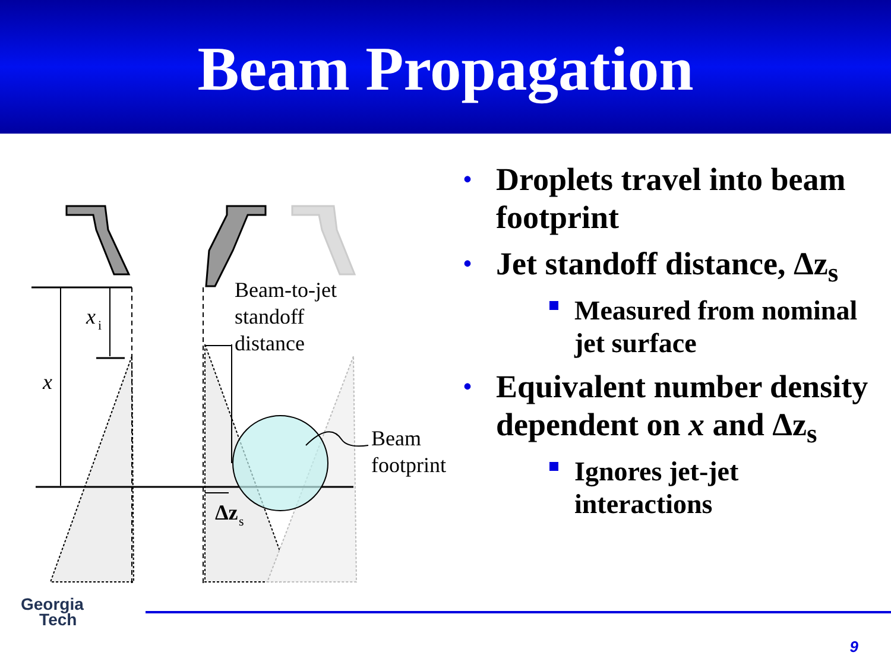Beam Propagation
x
i
x
Beam-to-jet
standoff
distance
Beam
footprint
Δz
s
• Droplets travel into beam footprint
• Jet standoff distance, Δz<sub>s</sub>
Measured from nominal jet surface
• Equivalent number density dependent on x and Δz<sub>s</sub>
Ignores jet-jet interactions
Georgia
Tech
9